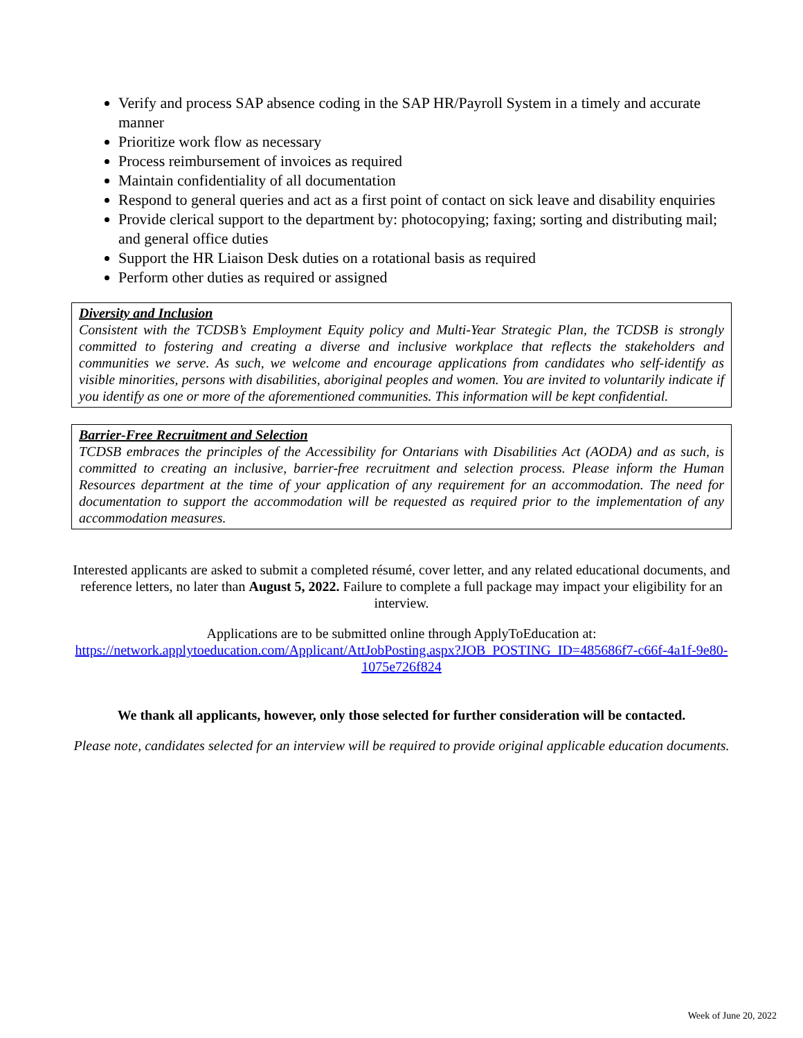Verify and process SAP absence coding in the SAP HR/Payroll System in a timely and accurate manner
Prioritize work flow as necessary
Process reimbursement of invoices as required
Maintain confidentiality of all documentation
Respond to general queries and act as a first point of contact on sick leave and disability enquiries
Provide clerical support to the department by: photocopying; faxing; sorting and distributing mail; and general office duties
Support the HR Liaison Desk duties on a rotational basis as required
Perform other duties as required or assigned
Diversity and Inclusion
Consistent with the TCDSB’s Employment Equity policy and Multi-Year Strategic Plan, the TCDSB is strongly committed to fostering and creating a diverse and inclusive workplace that reflects the stakeholders and communities we serve. As such, we welcome and encourage applications from candidates who self-identify as visible minorities, persons with disabilities, aboriginal peoples and women. You are invited to voluntarily indicate if you identify as one or more of the aforementioned communities. This information will be kept confidential.
Barrier-Free Recruitment and Selection
TCDSB embraces the principles of the Accessibility for Ontarians with Disabilities Act (AODA) and as such, is committed to creating an inclusive, barrier-free recruitment and selection process. Please inform the Human Resources department at the time of your application of any requirement for an accommodation. The need for documentation to support the accommodation will be requested as required prior to the implementation of any accommodation measures.
Interested applicants are asked to submit a completed résumé, cover letter, and any related educational documents, and reference letters, no later than August 5, 2022. Failure to complete a full package may impact your eligibility for an interview.
Applications are to be submitted online through ApplyToEducation at:
https://network.applytoeducation.com/Applicant/AttJobPosting.aspx?JOB_POSTING_ID=485686f7-c66f-4a1f-9e80-1075e726f824
We thank all applicants, however, only those selected for further consideration will be contacted.
Please note, candidates selected for an interview will be required to provide original applicable education documents.
Week of June 20, 2022